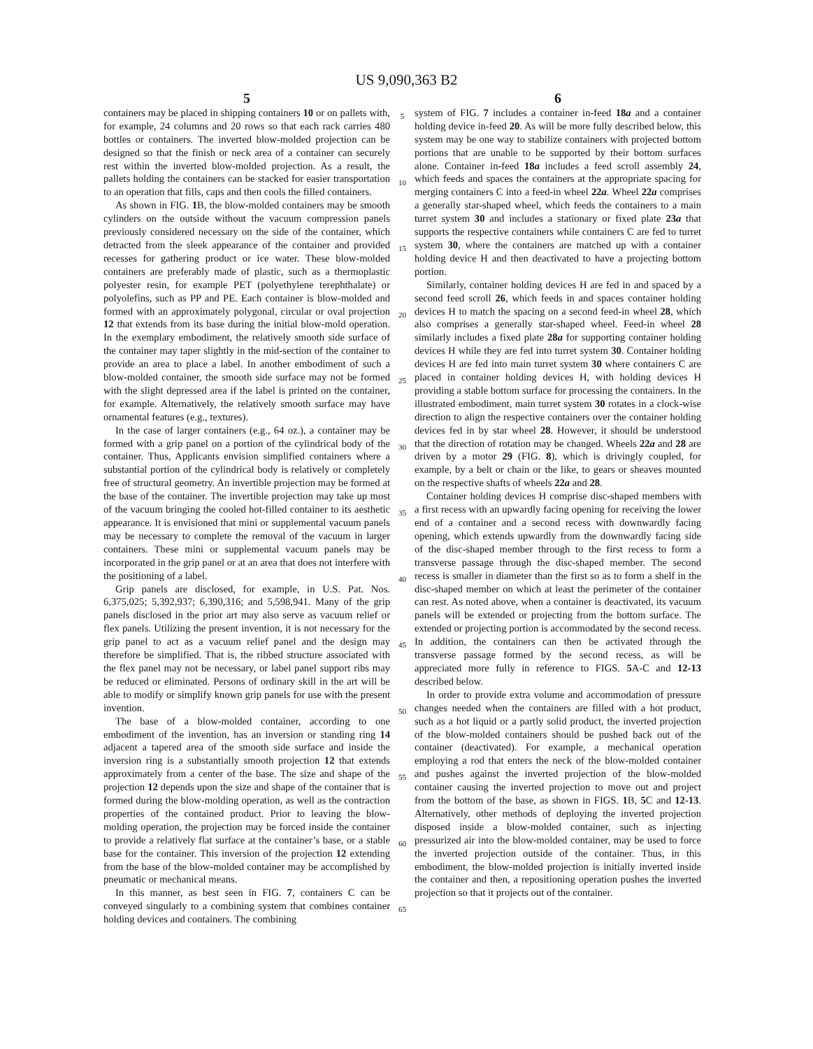US 9,090,363 B2
5
containers may be placed in shipping containers 10 or on pallets with, for example, 24 columns and 20 rows so that each rack carries 480 bottles or containers. The inverted blow-molded projection can be designed so that the finish or neck area of a container can securely rest within the inverted blow-molded projection. As a result, the pallets holding the containers can be stacked for easier transportation to an operation that fills, caps and then cools the filled containers.
As shown in FIG. 1 B, the blow-molded containers may be smooth cylinders on the outside without the vacuum compression panels previously considered necessary on the side of the container, which detracted from the sleek appearance of the container and provided recesses for gathering product or ice water. These blow-molded containers are preferably made of plastic, such as a thermoplastic polyester resin, for example PET (polyethylene terephthalate) or polyolefins, such as PP and PE. Each container is blow-molded and formed with an approximately polygonal, circular or oval projection 12 that extends from its base during the initial blow-mold operation. In the exemplary embodiment, the relatively smooth side surface of the container may taper slightly in the mid-section of the container to provide an area to place a label. In another embodiment of such a blow-molded container, the smooth side surface may not be formed with the slight depressed area if the label is printed on the container, for example. Alternatively, the relatively smooth surface may have ornamental features (e.g., textures).
In the case of larger containers (e.g., 64 oz.), a container may be formed with a grip panel on a portion of the cylindrical body of the container. Thus, Applicants envision simplified containers where a substantial portion of the cylindrical body is relatively or completely free of structural geometry. An invertible projection may be formed at the base of the container. The invertible projection may take up most of the vacuum bringing the cooled hot-filled container to its aesthetic appearance. It is envisioned that mini or supplemental vacuum panels may be necessary to complete the removal of the vacuum in larger containers. These mini or supplemental vacuum panels may be incorporated in the grip panel or at an area that does not interfere with the positioning of a label.
Grip panels are disclosed, for example, in U.S. Pat. Nos. 6,375,025; 5,392,937; 6,390,316; and 5,598,941. Many of the grip panels disclosed in the prior art may also serve as vacuum relief or flex panels. Utilizing the present invention, it is not necessary for the grip panel to act as a vacuum relief panel and the design may therefore be simplified. That is, the ribbed structure associated with the flex panel may not be necessary, or label panel support ribs may be reduced or eliminated. Persons of ordinary skill in the art will be able to modify or simplify known grip panels for use with the present invention.
The base of a blow-molded container, according to one embodiment of the invention, has an inversion or standing ring 14 adjacent a tapered area of the smooth side surface and inside the inversion ring is a substantially smooth projection 12 that extends approximately from a center of the base. The size and shape of the projection 12 depends upon the size and shape of the container that is formed during the blow-molding operation, as well as the contraction properties of the contained product. Prior to leaving the blow-molding operation, the projection may be forced inside the container to provide a relatively flat surface at the container’s base, or a stable base for the container. This inversion of the projection 12 extending from the base of the blow-molded container may be accomplished by pneumatic or mechanical means.
In this manner, as best seen in FIG. 7, containers C can be conveyed singularly to a combining system that combines container holding devices and containers. The combining
5
10
15
20
25
30
35
40
45
50
55
60
65
6
system of FIG. 7 includes a container in-feed 18a and a container holding device in-feed 20. As will be more fully described below, this system may be one way to stabilize containers with projected bottom portions that are unable to be supported by their bottom surfaces alone. Container in-feed 18a includes a feed scroll assembly 24, which feeds and spaces the containers at the appropriate spacing for merging containers C into a feed-in wheel 22a. Wheel 22a comprises a generally star-shaped wheel, which feeds the containers to a main turret system 30 and includes a stationary or fixed plate 23a that supports the respective containers while containers C are fed to turret system 30, where the containers are matched up with a container holding device H and then deactivated to have a projecting bottom portion.
Similarly, container holding devices H are fed in and spaced by a second feed scroll 26, which feeds in and spaces container holding devices H to match the spacing on a second feed-in wheel 28, which also comprises a generally star-shaped wheel. Feed-in wheel 28 similarly includes a fixed plate 28a for supporting container holding devices H while they are fed into turret system 30. Container holding devices H are fed into main turret system 30 where containers C are placed in container holding devices H, with holding devices H providing a stable bottom surface for processing the containers. In the illustrated embodiment, main turret system 30 rotates in a clock-wise direction to align the respective containers over the container holding devices fed in by star wheel 28. However, it should be understood that the direction of rotation may be changed. Wheels 22a and 28 are driven by a motor 29 (FIG. 8), which is drivingly coupled, for example, by a belt or chain or the like, to gears or sheaves mounted on the respective shafts of wheels 22a and 28.
Container holding devices H comprise disc-shaped members with a first recess with an upwardly facing opening for receiving the lower end of a container and a second recess with downwardly facing opening, which extends upwardly from the downwardly facing side of the disc-shaped member through to the first recess to form a transverse passage through the disc-shaped member. The second recess is smaller in diameter than the first so as to form a shelf in the disc-shaped member on which at least the perimeter of the container can rest. As noted above, when a container is deactivated, its vacuum panels will be extended or projecting from the bottom surface. The extended or projecting portion is accommodated by the second recess. In addition, the containers can then be activated through the transverse passage formed by the second recess, as will be appreciated more fully in reference to FIGS. 5 A-C and 12-13 described below.
In order to provide extra volume and accommodation of pressure changes needed when the containers are filled with a hot product, such as a hot liquid or a partly solid product, the inverted projection of the blow-molded containers should be pushed back out of the container (deactivated). For example, a mechanical operation employing a rod that enters the neck of the blow-molded container and pushes against the inverted projection of the blow-molded container causing the inverted projection to move out and project from the bottom of the base, as shown in FIGS. 1 B, 5 C and 12-13. Alternatively, other methods of deploying the inverted projection disposed inside a blow-molded container, such as injecting pressurized air into the blow-molded container, may be used to force the inverted projection outside of the container. Thus, in this embodiment, the blow-molded projection is initially inverted inside the container and then, a repositioning operation pushes the inverted projection so that it projects out of the container.